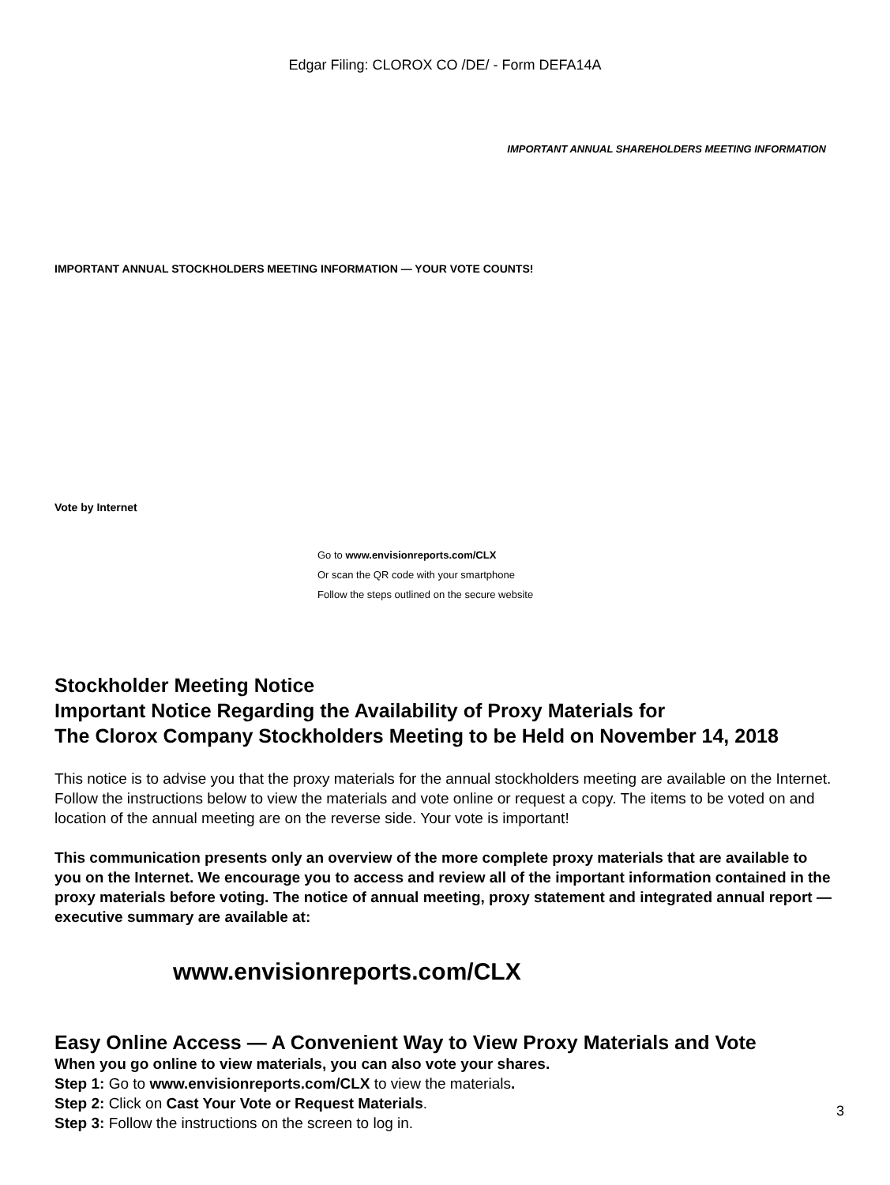Edgar Filing: CLOROX CO /DE/ - Form DEFA14A
IMPORTANT ANNUAL SHAREHOLDERS MEETING INFORMATION
IMPORTANT ANNUAL STOCKHOLDERS MEETING INFORMATION — YOUR VOTE COUNTS!
Vote by Internet
Go to www.envisionreports.com/CLX
Or scan the QR code with your smartphone
Follow the steps outlined on the secure website
Stockholder Meeting Notice
Important Notice Regarding the Availability of Proxy Materials for
The Clorox Company Stockholders Meeting to be Held on November 14, 2018
This notice is to advise you that the proxy materials for the annual stockholders meeting are available on the Internet. Follow the instructions below to view the materials and vote online or request a copy. The items to be voted on and location of the annual meeting are on the reverse side. Your vote is important!
This communication presents only an overview of the more complete proxy materials that are available to you on the Internet. We encourage you to access and review all of the important information contained in the proxy materials before voting. The notice of annual meeting, proxy statement and integrated annual report — executive summary are available at:
www.envisionreports.com/CLX
Easy Online Access — A Convenient Way to View Proxy Materials and Vote
When you go online to view materials, you can also vote your shares.
Step 1: Go to www.envisionreports.com/CLX to view the materials.
Step 2: Click on Cast Your Vote or Request Materials.
Step 3: Follow the instructions on the screen to log in.
3